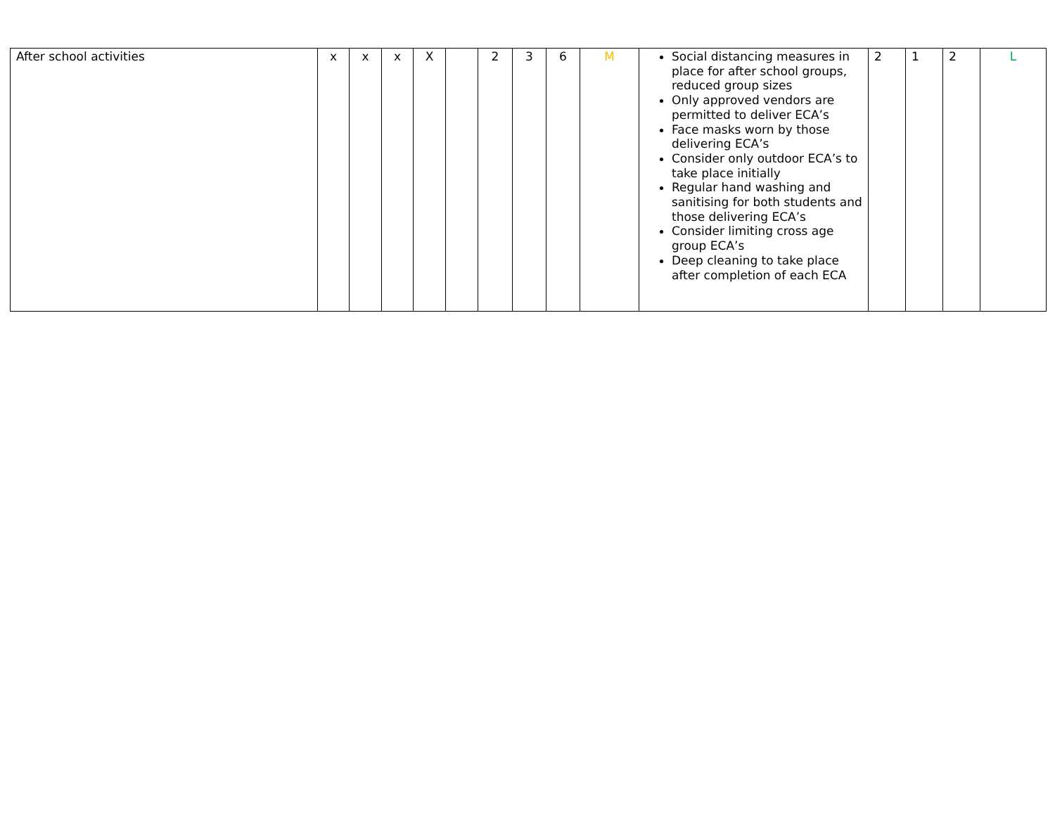| After school activities | x | x | x | X | | 2 | 3 | 6 | M | Social distancing measures in place for after school groups, reduced group sizes Only approved vendors are permitted to deliver ECA’s Face masks worn by those delivering ECA’s Consider only outdoor ECA’s to take place initially Regular hand washing and sanitising for both students and those delivering ECA’s Consider limiting cross age group ECA’s Deep cleaning to take place after completion of each ECA | 2 | 1 | 2 | L |